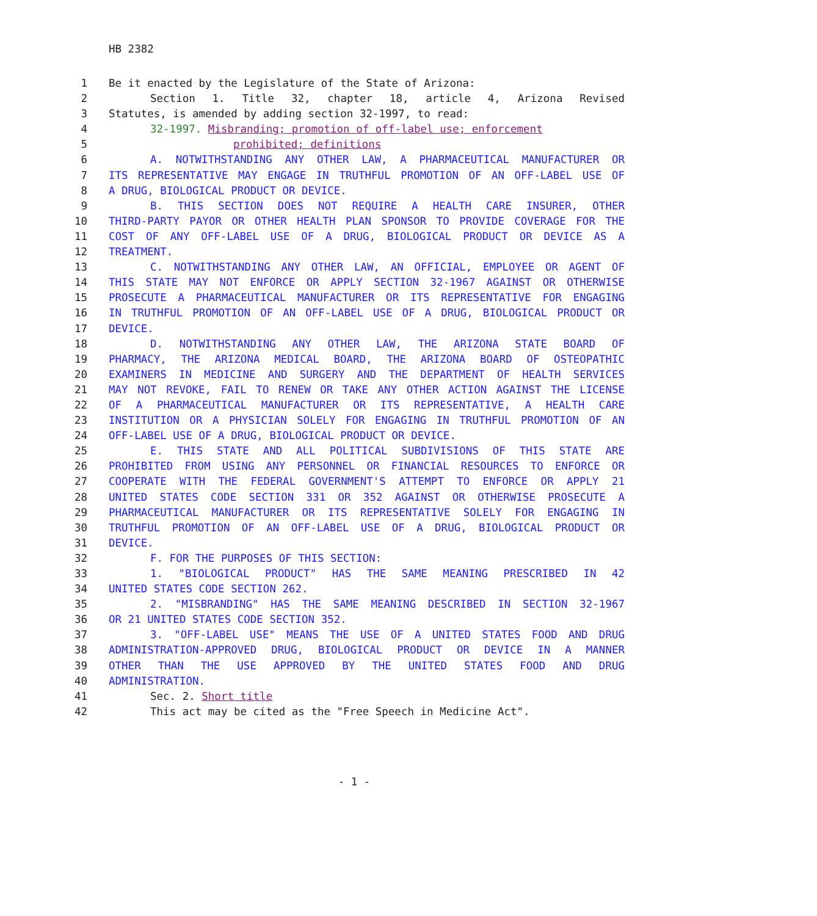HB 2382
1 Be it enacted by the Legislature of the State of Arizona:
2 Section 1. Title 32, chapter 18, article 4, Arizona Revised
3 Statutes, is amended by adding section 32-1997, to read:
4 32-1997. Misbranding; promotion of off-label use; enforcement
5 prohibited; definitions
6 A. NOTWITHSTANDING ANY OTHER LAW, A PHARMACEUTICAL MANUFACTURER OR
7 ITS REPRESENTATIVE MAY ENGAGE IN TRUTHFUL PROMOTION OF AN OFF-LABEL USE OF
8 A DRUG, BIOLOGICAL PRODUCT OR DEVICE.
9 B. THIS SECTION DOES NOT REQUIRE A HEALTH CARE INSURER, OTHER
10 THIRD-PARTY PAYOR OR OTHER HEALTH PLAN SPONSOR TO PROVIDE COVERAGE FOR THE
11 COST OF ANY OFF-LABEL USE OF A DRUG, BIOLOGICAL PRODUCT OR DEVICE AS A
12 TREATMENT.
13 C. NOTWITHSTANDING ANY OTHER LAW, AN OFFICIAL, EMPLOYEE OR AGENT OF
14 THIS STATE MAY NOT ENFORCE OR APPLY SECTION 32-1967 AGAINST OR OTHERWISE
15 PROSECUTE A PHARMACEUTICAL MANUFACTURER OR ITS REPRESENTATIVE FOR ENGAGING
16 IN TRUTHFUL PROMOTION OF AN OFF-LABEL USE OF A DRUG, BIOLOGICAL PRODUCT OR
17 DEVICE.
18 D. NOTWITHSTANDING ANY OTHER LAW, THE ARIZONA STATE BOARD OF
19 PHARMACY, THE ARIZONA MEDICAL BOARD, THE ARIZONA BOARD OF OSTEOPATHIC
20 EXAMINERS IN MEDICINE AND SURGERY AND THE DEPARTMENT OF HEALTH SERVICES
21 MAY NOT REVOKE, FAIL TO RENEW OR TAKE ANY OTHER ACTION AGAINST THE LICENSE
22 OF A PHARMACEUTICAL MANUFACTURER OR ITS REPRESENTATIVE, A HEALTH CARE
23 INSTITUTION OR A PHYSICIAN SOLELY FOR ENGAGING IN TRUTHFUL PROMOTION OF AN
24 OFF-LABEL USE OF A DRUG, BIOLOGICAL PRODUCT OR DEVICE.
25 E. THIS STATE AND ALL POLITICAL SUBDIVISIONS OF THIS STATE ARE
26 PROHIBITED FROM USING ANY PERSONNEL OR FINANCIAL RESOURCES TO ENFORCE OR
27 COOPERATE WITH THE FEDERAL GOVERNMENT'S ATTEMPT TO ENFORCE OR APPLY 21
28 UNITED STATES CODE SECTION 331 OR 352 AGAINST OR OTHERWISE PROSECUTE A
29 PHARMACEUTICAL MANUFACTURER OR ITS REPRESENTATIVE SOLELY FOR ENGAGING IN
30 TRUTHFUL PROMOTION OF AN OFF-LABEL USE OF A DRUG, BIOLOGICAL PRODUCT OR
31 DEVICE.
32 F. FOR THE PURPOSES OF THIS SECTION:
33 1. "BIOLOGICAL PRODUCT" HAS THE SAME MEANING PRESCRIBED IN 42
34 UNITED STATES CODE SECTION 262.
35 2. "MISBRANDING" HAS THE SAME MEANING DESCRIBED IN SECTION 32-1967
36 OR 21 UNITED STATES CODE SECTION 352.
37 3. "OFF-LABEL USE" MEANS THE USE OF A UNITED STATES FOOD AND DRUG
38 ADMINISTRATION-APPROVED DRUG, BIOLOGICAL PRODUCT OR DEVICE IN A MANNER
39 OTHER THAN THE USE APPROVED BY THE UNITED STATES FOOD AND DRUG
40 ADMINISTRATION.
41 Sec. 2. Short title
42 This act may be cited as the "Free Speech in Medicine Act".
- 1 -